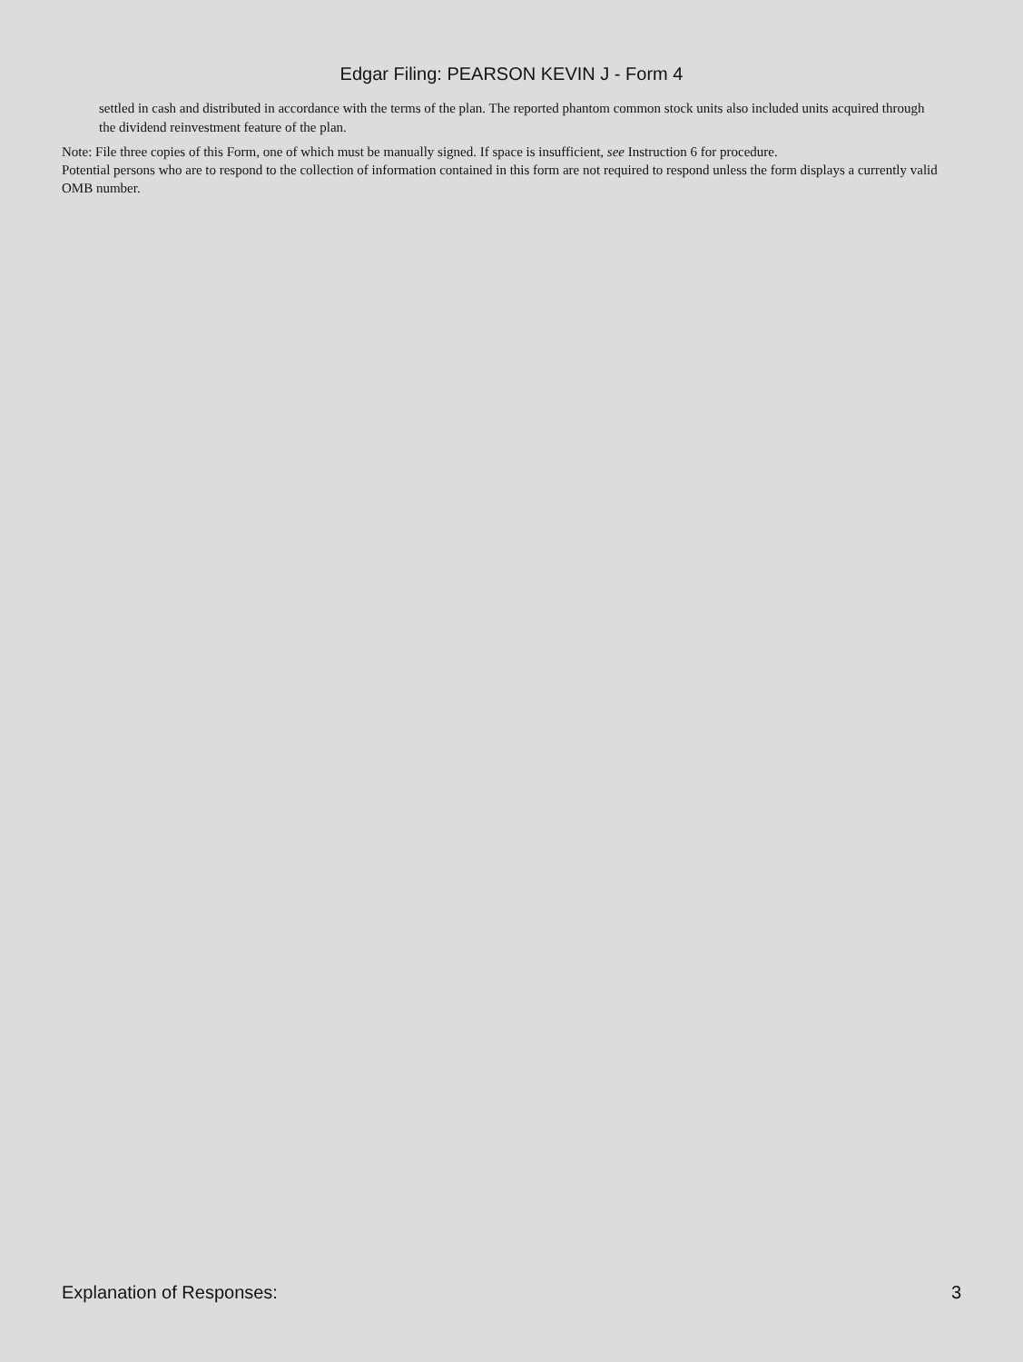Edgar Filing: PEARSON KEVIN J - Form 4
settled in cash and distributed in accordance with the terms of the plan. The reported phantom common stock units also included units acquired through the dividend reinvestment feature of the plan.
Note: File three copies of this Form, one of which must be manually signed. If space is insufficient, see Instruction 6 for procedure.
Potential persons who are to respond to the collection of information contained in this form are not required to respond unless the form displays a currently valid OMB number.
Explanation of Responses: 3